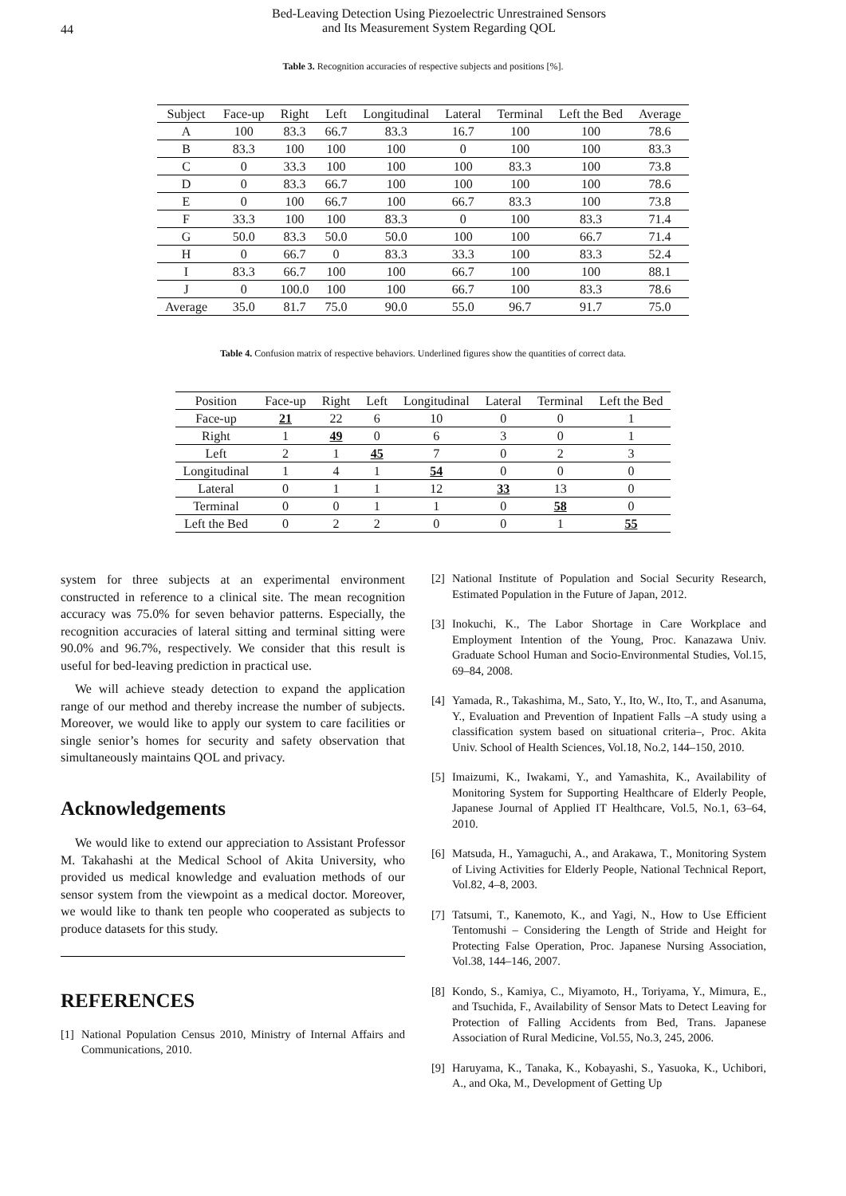44
Bed-Leaving Detection Using Piezoelectric Unrestrained Sensors
and Its Measurement System Regarding QOL
Table 3. Recognition accuracies of respective subjects and positions [%].
| Subject | Face-up | Right | Left | Longitudinal | Lateral | Terminal | Left the Bed | Average |
| --- | --- | --- | --- | --- | --- | --- | --- | --- |
| A | 100 | 83.3 | 66.7 | 83.3 | 16.7 | 100 | 100 | 78.6 |
| B | 83.3 | 100 | 100 | 100 | 0 | 100 | 100 | 83.3 |
| C | 0 | 33.3 | 100 | 100 | 100 | 83.3 | 100 | 73.8 |
| D | 0 | 83.3 | 66.7 | 100 | 100 | 100 | 100 | 78.6 |
| E | 0 | 100 | 66.7 | 100 | 66.7 | 83.3 | 100 | 73.8 |
| F | 33.3 | 100 | 100 | 83.3 | 0 | 100 | 83.3 | 71.4 |
| G | 50.0 | 83.3 | 50.0 | 50.0 | 100 | 100 | 66.7 | 71.4 |
| H | 0 | 66.7 | 0 | 83.3 | 33.3 | 100 | 83.3 | 52.4 |
| I | 83.3 | 66.7 | 100 | 100 | 66.7 | 100 | 100 | 88.1 |
| J | 0 | 100.0 | 100 | 100 | 66.7 | 100 | 83.3 | 78.6 |
| Average | 35.0 | 81.7 | 75.0 | 90.0 | 55.0 | 96.7 | 91.7 | 75.0 |
Table 4. Confusion matrix of respective behaviors. Underlined figures show the quantities of correct data.
| Position | Face-up | Right | Left | Longitudinal | Lateral | Terminal | Left the Bed |
| --- | --- | --- | --- | --- | --- | --- | --- |
| Face-up | 21 | 22 | 6 | 10 | 0 | 0 | 1 |
| Right | 1 | 49 | 0 | 6 | 3 | 0 | 1 |
| Left | 2 | 1 | 45 | 7 | 0 | 2 | 3 |
| Longitudinal | 1 | 4 | 1 | 54 | 0 | 0 | 0 |
| Lateral | 0 | 1 | 1 | 12 | 33 | 13 | 0 |
| Terminal | 0 | 0 | 1 | 1 | 0 | 58 | 0 |
| Left the Bed | 0 | 2 | 2 | 0 | 0 | 1 | 55 |
system for three subjects at an experimental environment constructed in reference to a clinical site. The mean recognition accuracy was 75.0% for seven behavior patterns. Especially, the recognition accuracies of lateral sitting and terminal sitting were 90.0% and 96.7%, respectively. We consider that this result is useful for bed-leaving prediction in practical use.
We will achieve steady detection to expand the application range of our method and thereby increase the number of subjects. Moreover, we would like to apply our system to care facilities or single senior’s homes for security and safety observation that simultaneously maintains QOL and privacy.
Acknowledgements
We would like to extend our appreciation to Assistant Professor M. Takahashi at the Medical School of Akita University, who provided us medical knowledge and evaluation methods of our sensor system from the viewpoint as a medical doctor. Moreover, we would like to thank ten people who cooperated as subjects to produce datasets for this study.
REFERENCES
[1]
National Population Census 2010, Ministry of Internal Affairs and Communications, 2010.
[2]
National Institute of Population and Social Security Research, Estimated Population in the Future of Japan, 2012.
[3]
Inokuchi, K., The Labor Shortage in Care Workplace and Employment Intention of the Young, Proc. Kanazawa Univ. Graduate School Human and Socio-Environmental Studies, Vol.15, 69–84, 2008.
[4]
Yamada, R., Takashima, M., Sato, Y., Ito, W., Ito, T., and Asanuma, Y., Evaluation and Prevention of Inpatient Falls –A study using a classification system based on situational criteria–, Proc. Akita Univ. School of Health Sciences, Vol.18, No.2, 144–150, 2010.
[5]
Imaizumi, K., Iwakami, Y., and Yamashita, K., Availability of Monitoring System for Supporting Healthcare of Elderly People, Japanese Journal of Applied IT Healthcare, Vol.5, No.1, 63–64, 2010.
[6]
Matsuda, H., Yamaguchi, A., and Arakawa, T., Monitoring System of Living Activities for Elderly People, National Technical Report, Vol.82, 4–8, 2003.
[7]
Tatsumi, T., Kanemoto, K., and Yagi, N., How to Use Efficient Tentomushi – Considering the Length of Stride and Height for Protecting False Operation, Proc. Japanese Nursing Association, Vol.38, 144–146, 2007.
[8]
Kondo, S., Kamiya, C., Miyamoto, H., Toriyama, Y., Mimura, E., and Tsuchida, F., Availability of Sensor Mats to Detect Leaving for Protection of Falling Accidents from Bed, Trans. Japanese Association of Rural Medicine, Vol.55, No.3, 245, 2006.
[9]
Haruyama, K., Tanaka, K., Kobayashi, S., Yasuoka, K., Uchibori, A., and Oka, M., Development of Getting Up